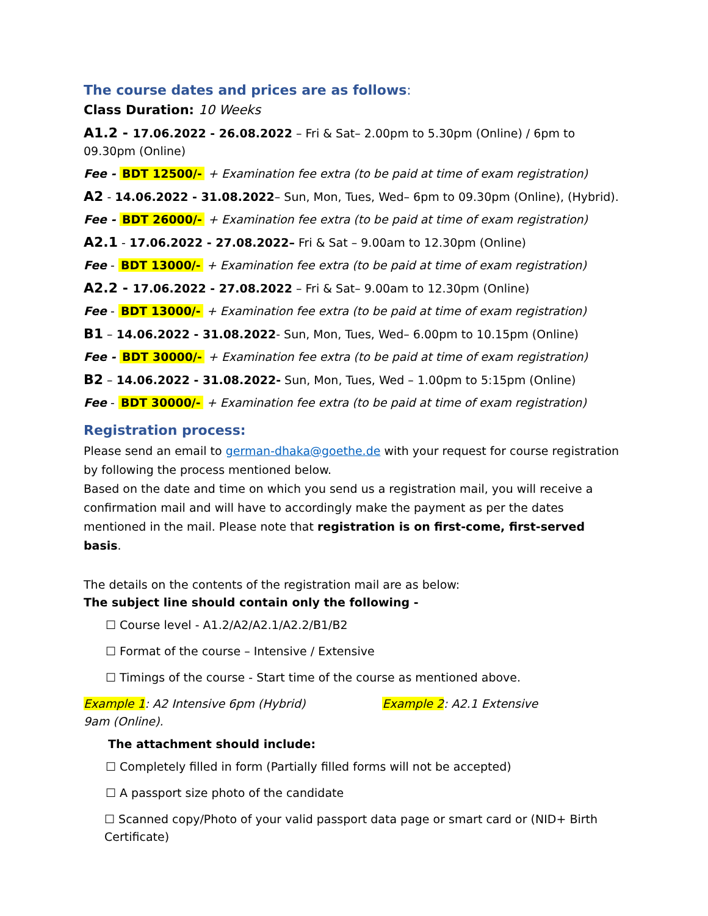The course dates and prices are as follows:
Class Duration: 10 Weeks
A1.2 - 17.06.2022 - 26.08.2022 – Fri & Sat– 2.00pm to 5.30pm (Online) / 6pm to 09.30pm (Online)
Fee - BDT 12500/- + Examination fee extra (to be paid at time of exam registration)
A2 - 14.06.2022 - 31.08.2022– Sun, Mon, Tues, Wed– 6pm to 09.30pm (Online), (Hybrid).
Fee - BDT 26000/- + Examination fee extra (to be paid at time of exam registration)
A2.1 - 17.06.2022 - 27.08.2022– Fri & Sat – 9.00am to 12.30pm (Online)
Fee - BDT 13000/- + Examination fee extra (to be paid at time of exam registration)
A2.2 - 17.06.2022 - 27.08.2022 – Fri & Sat– 9.00am to 12.30pm (Online)
Fee - BDT 13000/- + Examination fee extra (to be paid at time of exam registration)
B1 – 14.06.2022 - 31.08.2022- Sun, Mon, Tues, Wed– 6.00pm to 10.15pm (Online)
Fee - BDT 30000/- + Examination fee extra (to be paid at time of exam registration)
B2 – 14.06.2022 - 31.08.2022- Sun, Mon, Tues, Wed – 1.00pm to 5:15pm (Online)
Fee - BDT 30000/- + Examination fee extra (to be paid at time of exam registration)
Registration process:
Please send an email to german-dhaka@goethe.de with your request for course registration by following the process mentioned below.
Based on the date and time on which you send us a registration mail, you will receive a confirmation mail and will have to accordingly make the payment as per the dates mentioned in the mail. Please note that registration is on first-come, first-served basis.
The details on the contents of the registration mail are as below:
The subject line should contain only the following -
☐ Course level - A1.2/A2/A2.1/A2.2/B1/B2
☐ Format of the course – Intensive / Extensive
☐ Timings of the course - Start time of the course as mentioned above.
Example 1: A2 Intensive 6pm (Hybrid) Example 2: A2.1 Extensive
9am (Online).
The attachment should include:
☐ Completely filled in form (Partially filled forms will not be accepted)
☐ A passport size photo of the candidate
☐ Scanned copy/Photo of your valid passport data page or smart card or (NID+ Birth Certificate)